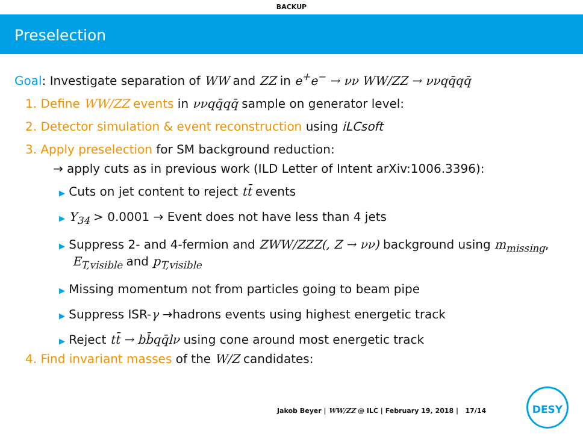BACKUP
Preselection
Goal: Investigate separation of WW and ZZ in e<sup>+</sup>e<sup>−</sup> → νν WW/ZZ → ννqq̄qq̄
1. Define WW/ZZ events in ννqq̄qq̄ sample on generator level:
2. Detector simulation & event reconstruction using iLCsoft
3. Apply preselection for SM background reduction:
→ apply cuts as in previous work (ILD Letter of Intent arXiv:1006.3396):
▶ Cuts on jet content to reject tt̄ events
▶ Y<sub>34</sub> > 0.0001 → Event does not have less than 4 jets
▶ Suppress 2- and 4-fermion and ZWW/ZZZ(, Z → νν) background using m<sub>missing</sub>, E<sub>T,visible</sub> and p<sub>T,visible</sub>
▶ Missing momentum not from particles going to beam pipe
▶ Suppress ISR-γ →hadrons events using highest energetic track
▶ Reject tt̄ → bb̄qq̄lν using cone around most energetic track
4. Find invariant masses of the W/Z candidates:
Jakob Beyer | WW/ZZ @ ILC | February 19, 2018 | 17/14
DESY